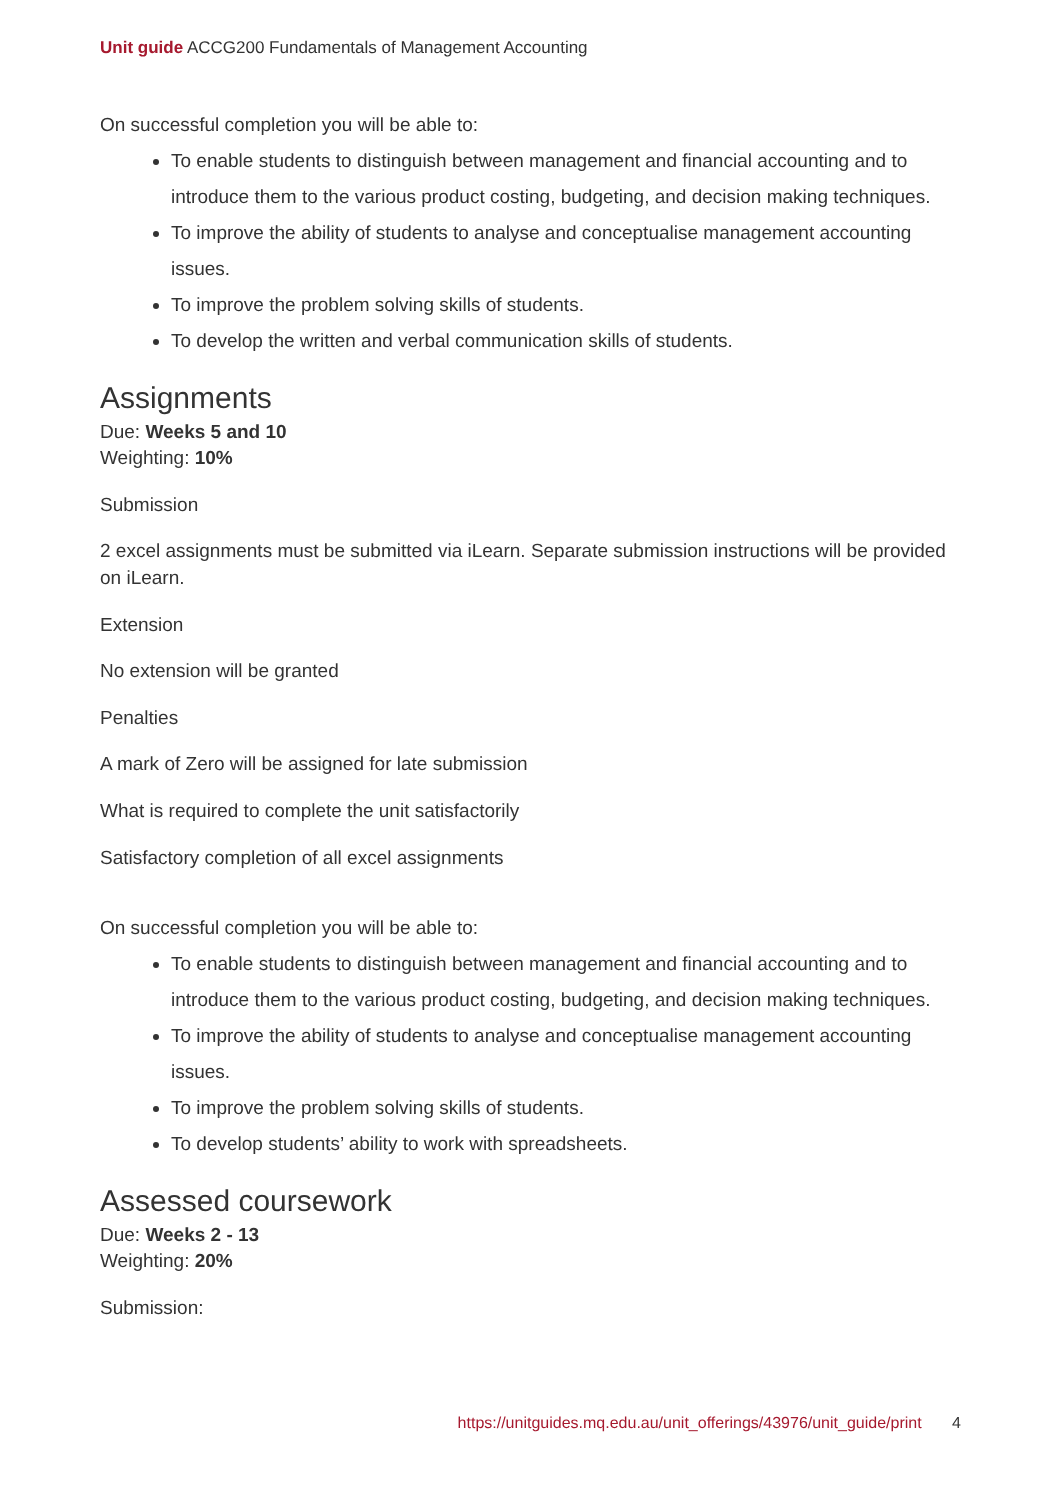Unit guide ACCG200 Fundamentals of Management Accounting
On successful completion you will be able to:
To enable students to distinguish between management and financial accounting and to introduce them to the various product costing, budgeting, and decision making techniques.
To improve the ability of students to analyse and conceptualise management accounting issues.
To improve the problem solving skills of students.
To develop the written and verbal communication skills of students.
Assignments
Due: Weeks 5 and 10
Weighting: 10%
Submission
2 excel assignments must be submitted via iLearn. Separate submission instructions will be provided on iLearn.
Extension
No extension will be granted
Penalties
A mark of Zero will be assigned for late submission
What is required to complete the unit satisfactorily
Satisfactory completion of all excel assignments
On successful completion you will be able to:
To enable students to distinguish between management and financial accounting and to introduce them to the various product costing, budgeting, and decision making techniques.
To improve the ability of students to analyse and conceptualise management accounting issues.
To improve the problem solving skills of students.
To develop students’ ability to work with spreadsheets.
Assessed coursework
Due: Weeks 2 - 13
Weighting: 20%
Submission:
https://unitguides.mq.edu.au/unit_offerings/43976/unit_guide/print 4